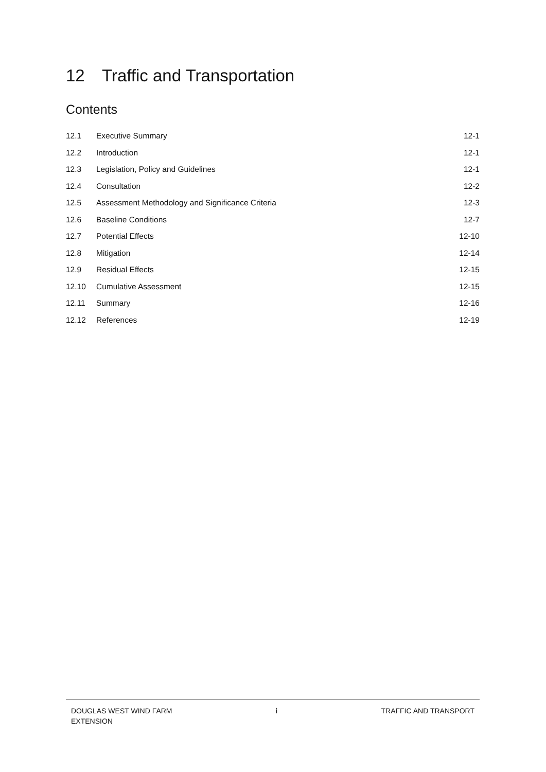12 Traffic and Transportation
Contents
| 12.1 | Executive Summary | 12-1 |
| 12.2 | Introduction | 12-1 |
| 12.3 | Legislation, Policy and Guidelines | 12-1 |
| 12.4 | Consultation | 12-2 |
| 12.5 | Assessment Methodology and Significance Criteria | 12-3 |
| 12.6 | Baseline Conditions | 12-7 |
| 12.7 | Potential Effects | 12-10 |
| 12.8 | Mitigation | 12-14 |
| 12.9 | Residual Effects | 12-15 |
| 12.10 | Cumulative Assessment | 12-15 |
| 12.11 | Summary | 12-16 |
| 12.12 | References | 12-19 |
DOUGLAS WEST WIND FARM
EXTENSION
i TRAFFIC AND TRANSPORT